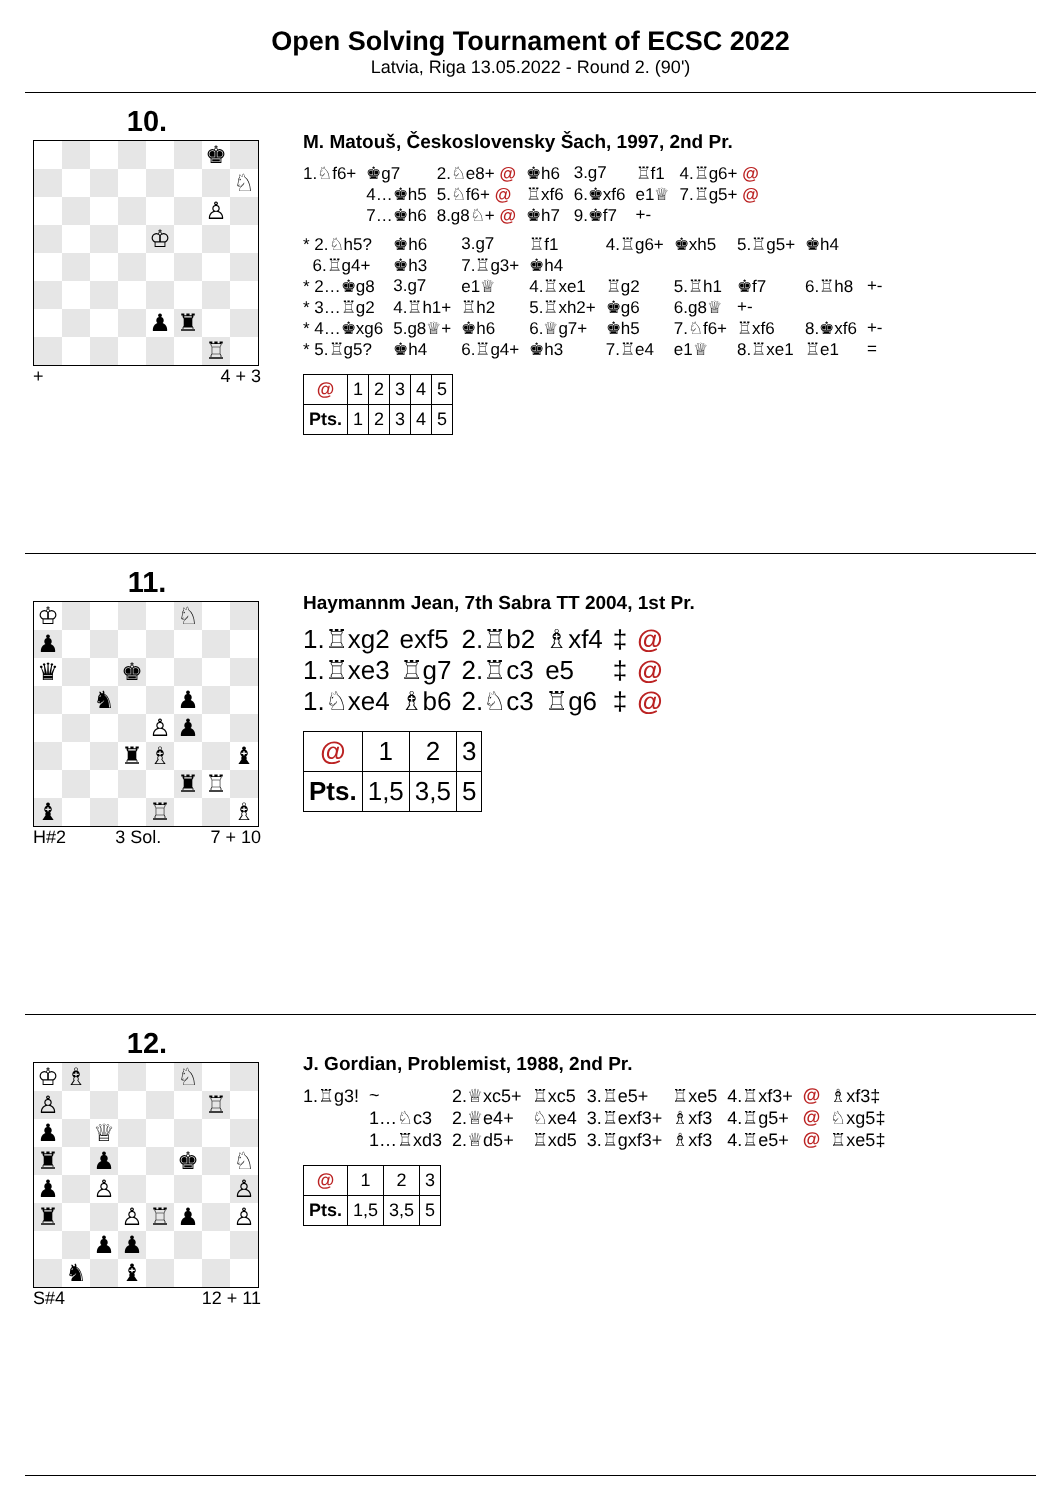Open Solving Tournament of ECSC 2022
Latvia, Riga 13.05.2022 - Round 2. (90')
10.
| | | | | | | ♚ | |
| | | | | | | | ♘ |
| | | | | | | ♙ | |
| | | | | ♔ | | | |
| | | | | ♟ | ♜ | | |
| | | | | | | ♖ | |
+ 4 + 3
M. Matouš, Československy Šach, 1997, 2nd Pr.
| 1.♘f6+ | ♚g7 | 2.♘e8+ @ | ♚h6 | 3.g7 | ♖f1 | 4.♖g6+ @ |
| | 4…♚h5 | 5.♘f6+ @ | ♖xf6 | 6.♚xf6 | e1♕ | 7.♖g5+ @ |
| | 7…♚h6 | 8.g8♘+ @ | ♚h7 | 9.♚f7 | +- | |
| * 2.♘h5? | ♚h6 | 3.g7 | ♖f1 | 4.♖g6+ | ♚xh5 | 5.♖g5+ | ♚h4 | | |
| 6.♖g4+ | ♚h3 | 7.♖g3+ | ♚h4 | | | | | | |
| * 2…♚g8 | 3.g7 | e1♕ | 4.♖xe1 | ♖g2 | 5.♖h1 | ♚f7 | 6.♖h8 | +- | |
| * 3…♖g2 | 4.♖h1+ | ♖h2 | 5.♖xh2+ | ♚g6 | 6.g8♕ | +- | | | |
| * 4…♚xg6 | 5.g8♕+ | ♚h6 | 6.♕g7+ | ♚h5 | 7.♘f6+ | ♖xf6 | 8.♚xf6 | +- | |
| * 5.♖g5? | ♚h4 | 6.♖g4+ | ♚h3 | 7.♖e4 | e1♕ | 8.♖xe1 | ♖e1 | = | |
| @ | 1 | 2 | 3 | 4 | 5 |
| Pts. | 1 | 2 | 3 | 4 | 5 |
11.
| ♔ | | | | | ♘ | | |
| ♟ | | | | | | | |
| ♛ | | | ♚ | | | | |
| | | ♞ | | | ♟ | | |
| | | | | ♙ | ♟ | | |
| | | | ♜ | ♗ | | | ♝ |
| | | | | | ♜ | ♖ | |
| ♝ | | | | ♖ | | | ♗ |
H#2 3 Sol. 7 + 10
Haymannm Jean, 7th Sabra TT 2004, 1st Pr.
| 1.♖xg2 | exf5 | 2.♖b2 | ♗xf4 | ‡ | @ |
| 1.♖xe3 | ♖g7 | 2.♖c3 | e5 | ‡ | @ |
| 1.♘xe4 | ♗b6 | 2.♘c3 | ♖g6 | ‡ | @ |
| @ | 1 | 2 | 3 |
| Pts. | 1,5 | 3,5 | 5 |
12.
| ♔ | ♗ | | | | ♘ | | |
| ♙ | | | | | | ♖ | |
| ♟ | | ♕ | | | | | |
| ♜ | | ♟ | | | ♚ | | ♘ |
| ♟ | | ♙ | | | | | ♙ |
| ♜ | | | ♙ | ♖ | ♟ | | ♙ |
| | | ♟ | ♟ | | | | |
| | ♞ | | ♝ | | | | |
S#4 12 + 11
J. Gordian, Problemist, 1988, 2nd Pr.
| 1.♖g3! | ~ | 2.♕xc5+ | ♖xc5 | 3.♖e5+ | ♖xe5 | 4.♖xf3+ | @ | ♗xf3‡ |
| | 1…♘c3 | 2.♕e4+ | ♘xe4 | 3.♖exf3+ | ♗xf3 | 4.♖g5+ | @ | ♘xg5‡ |
| | 1…♖xd3 | 2.♕d5+ | ♖xd5 | 3.♖gxf3+ | ♗xf3 | 4.♖e5+ | @ | ♖xe5‡ |
| @ | 1 | 2 | 3 |
| Pts. | 1,5 | 3,5 | 5 |